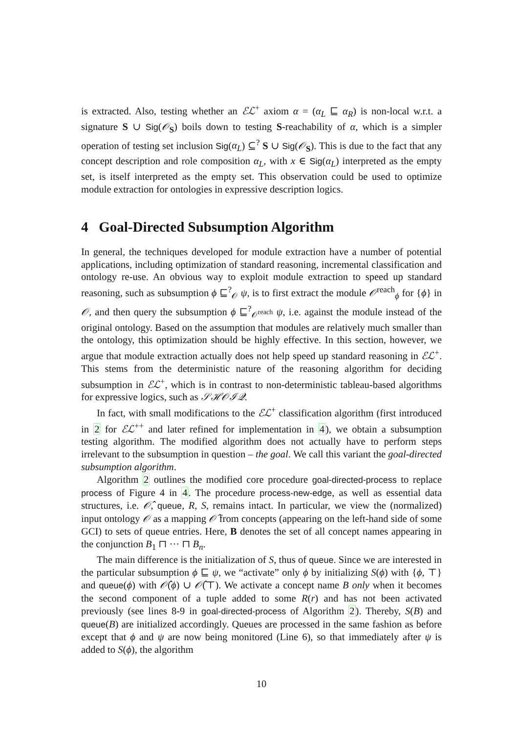is extracted. Also, testing whether an ℰℒ<sup>+</sup> axiom α = (α<sub>L</sub> ⊑ α<sub>R</sub>) is non-local w.r.t. a signature S ∪ Sig(𝒪<sub>S</sub>) boils down to testing S-reachability of α, which is a simpler operation of testing set inclusion Sig(α<sub>L</sub>) ⊆<sup>?</sup> S ∪ Sig(𝒪<sub>S</sub>). This is due to the fact that any concept description and role composition α<sub>L</sub>, with x ∈ Sig(α<sub>L</sub>) interpreted as the empty set, is itself interpreted as the empty set. This observation could be used to optimize module extraction for ontologies in expressive description logics.
4 Goal-Directed Subsumption Algorithm
In general, the techniques developed for module extraction have a number of potential applications, including optimization of standard reasoning, incremental classification and ontology re-use. An obvious way to exploit module extraction to speed up standard reasoning, such as subsumption ϕ ⊑<sup>?</sup><sub>𝒪</sub> ψ, is to first extract the module 𝒪<sup>reach</sup><sub>ϕ</sub> for {ϕ} in 𝒪, and then query the subsumption ϕ ⊑<sup>?</sup><sub>𝒪<sup>reach</sup></sub> ψ, i.e. against the module instead of the original ontology. Based on the assumption that modules are relatively much smaller than the ontology, this optimization should be highly effective. In this section, however, we argue that module extraction actually does not help speed up standard reasoning in ℰℒ<sup>+</sup>. This stems from the deterministic nature of the reasoning algorithm for deciding subsumption in ℰℒ<sup>+</sup>, which is in contrast to non-deterministic tableau-based algorithms for expressive logics, such as 𝒮ℋ𝒪ℐ𝒬.
In fact, with small modifications to the ℰℒ<sup>+</sup> classification algorithm (first introduced in 2 for ℰℒ<sup>++</sup> and later refined for implementation in 4), we obtain a subsumption testing algorithm. The modified algorithm does not actually have to perform steps irrelevant to the subsumption in question – the goal. We call this variant the goal-directed subsumption algorithm.
Algorithm 2 outlines the modified core procedure goal-directed-process to replace process of Figure 4 in 4. The procedure process-new-edge, as well as essential data structures, i.e. 𝒪̂, queue, R, S, remains intact. In particular, we view the (normalized) input ontology 𝒪 as a mapping 𝒪̂ from concepts (appearing on the left-hand side of some GCI) to sets of queue entries. Here, B denotes the set of all concept names appearing in the conjunction B<sub>1</sub> ⊓ ··· ⊓ B<sub>n</sub>.
The main difference is the initialization of S, thus of queue. Since we are interested in the particular subsumption ϕ ⊑ ψ, we “activate” only ϕ by initializing S(ϕ) with {ϕ, ⊤} and queue(ϕ) with 𝒪̂(ϕ) ∪ 𝒪̂(⊤). We activate a concept name B only when it becomes the second component of a tuple added to some R(r) and has not been activated previously (see lines 8-9 in goal-directed-process of Algorithm 2). Thereby, S(B) and queue(B) are initialized accordingly. Queues are processed in the same fashion as before except that ϕ and ψ are now being monitored (Line 6), so that immediately after ψ is added to S(ϕ), the algorithm
10